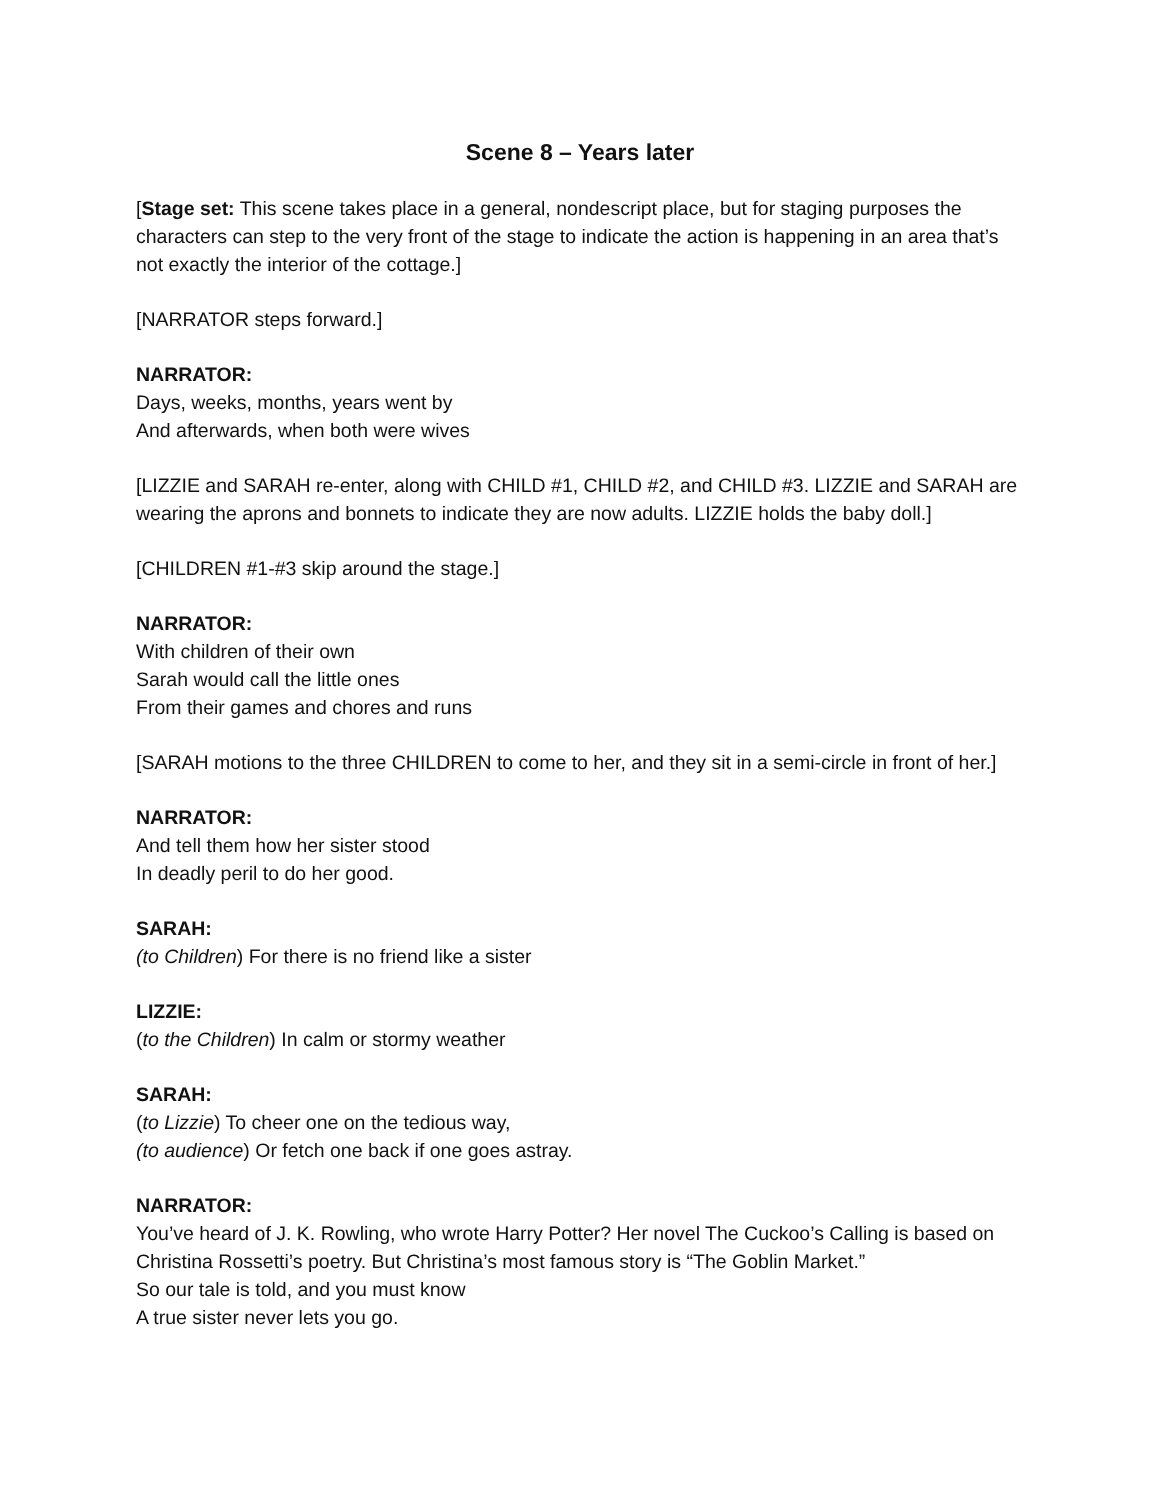Scene 8 – Years later
[Stage set: This scene takes place in a general, nondescript place, but for staging purposes the characters can step to the very front of the stage to indicate the action is happening in an area that’s not exactly the interior of the cottage.]
[NARRATOR steps forward.]
NARRATOR:
Days, weeks, months, years went by
And afterwards, when both were wives
[LIZZIE and SARAH re-enter, along with CHILD #1, CHILD #2, and CHILD #3. LIZZIE and SARAH are wearing the aprons and bonnets to indicate they are now adults. LIZZIE holds the baby doll.]
[CHILDREN #1-#3 skip around the stage.]
NARRATOR:
With children of their own
Sarah would call the little ones
From their games and chores and runs
[SARAH motions to the three CHILDREN to come to her, and they sit in a semi-circle in front of her.]
NARRATOR:
And tell them how her sister stood
In deadly peril to do her good.
SARAH:
(to Children) For there is no friend like a sister
LIZZIE:
(to the Children) In calm or stormy weather
SARAH:
(to Lizzie) To cheer one on the tedious way,
(to audience) Or fetch one back if one goes astray.
NARRATOR:
You’ve heard of J. K. Rowling, who wrote Harry Potter? Her novel The Cuckoo’s Calling is based on Christina Rossetti’s poetry. But Christina’s most famous story is “The Goblin Market.”
So our tale is told, and you must know
A true sister never lets you go.